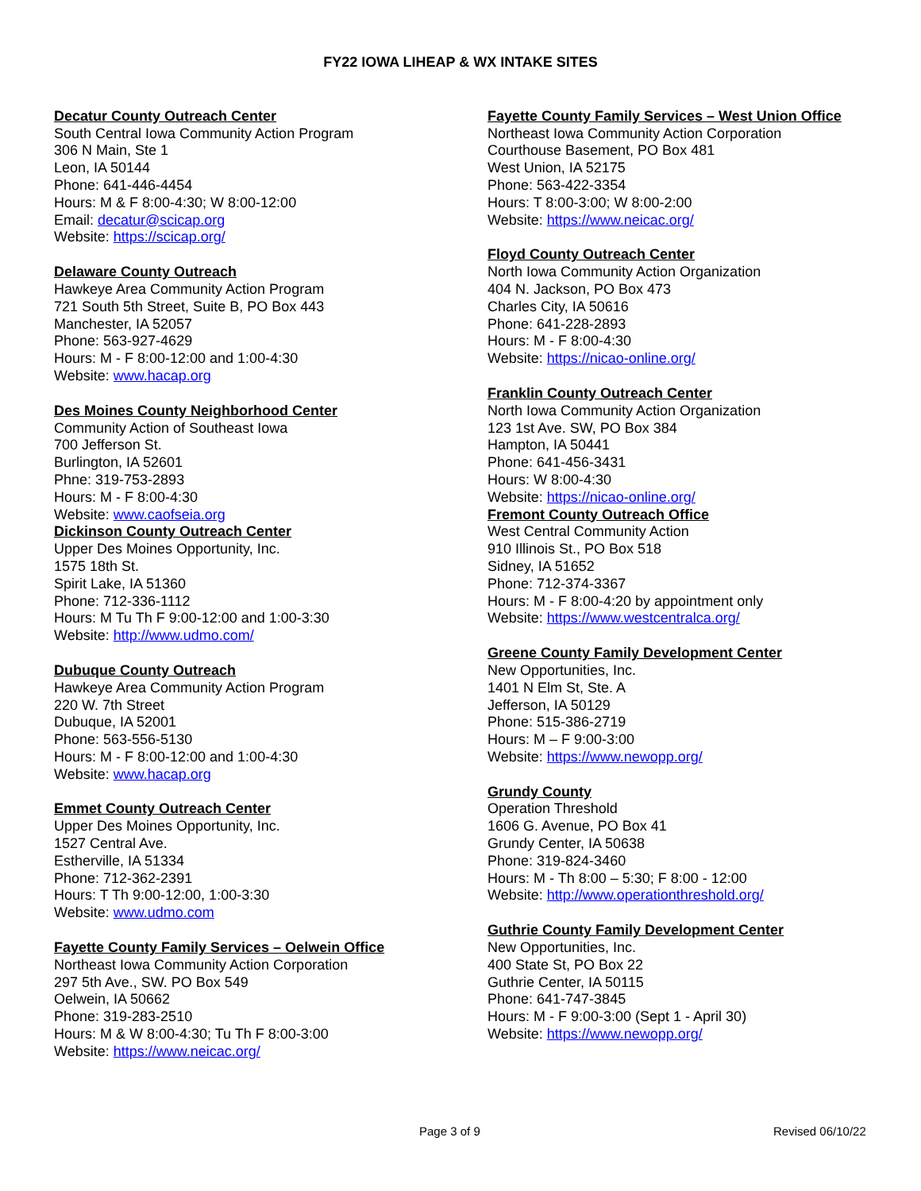FY22 IOWA LIHEAP & WX INTAKE SITES
Decatur County Outreach Center
South Central Iowa Community Action Program
306 N Main, Ste 1
Leon, IA 50144
Phone: 641-446-4454
Hours: M & F 8:00-4:30; W 8:00-12:00
Email: decatur@scicap.org
Website: https://scicap.org/
Delaware County Outreach
Hawkeye Area Community Action Program
721 South 5th Street, Suite B, PO Box 443
Manchester, IA 52057
Phone: 563-927-4629
Hours: M - F 8:00-12:00 and 1:00-4:30
Website: www.hacap.org
Des Moines County Neighborhood Center
Community Action of Southeast Iowa
700 Jefferson St.
Burlington, IA 52601
Phne: 319-753-2893
Hours: M - F 8:00-4:30
Website: www.caofseia.org
Dickinson County Outreach Center
Upper Des Moines Opportunity, Inc.
1575 18th St.
Spirit Lake, IA 51360
Phone: 712-336-1112
Hours: M Tu Th F 9:00-12:00 and 1:00-3:30
Website: http://www.udmo.com/
Dubuque County Outreach
Hawkeye Area Community Action Program
220 W. 7th Street
Dubuque, IA 52001
Phone: 563-556-5130
Hours: M - F 8:00-12:00 and 1:00-4:30
Website: www.hacap.org
Emmet County Outreach Center
Upper Des Moines Opportunity, Inc.
1527 Central Ave.
Estherville, IA 51334
Phone: 712-362-2391
Hours: T Th 9:00-12:00, 1:00-3:30
Website: www.udmo.com
Fayette County Family Services – Oelwein Office
Northeast Iowa Community Action Corporation
297 5th Ave., SW. PO Box 549
Oelwein, IA 50662
Phone: 319-283-2510
Hours: M & W 8:00-4:30; Tu Th F 8:00-3:00
Website: https://www.neicac.org/
Fayette County Family Services – West Union Office
Northeast Iowa Community Action Corporation
Courthouse Basement, PO Box 481
West Union, IA 52175
Phone: 563-422-3354
Hours: T 8:00-3:00; W 8:00-2:00
Website: https://www.neicac.org/
Floyd County Outreach Center
North Iowa Community Action Organization
404 N. Jackson, PO Box 473
Charles City, IA 50616
Phone: 641-228-2893
Hours: M - F 8:00-4:30
Website: https://nicao-online.org/
Franklin County Outreach Center
North Iowa Community Action Organization
123 1st Ave. SW, PO Box 384
Hampton, IA 50441
Phone: 641-456-3431
Hours: W 8:00-4:30
Website: https://nicao-online.org/
Fremont County Outreach Office
West Central Community Action
910 Illinois St., PO Box 518
Sidney, IA 51652
Phone: 712-374-3367
Hours: M - F 8:00-4:20 by appointment only
Website: https://www.westcentralca.org/
Greene County Family Development Center
New Opportunities, Inc.
1401 N Elm St, Ste. A
Jefferson, IA 50129
Phone: 515-386-2719
Hours: M – F 9:00-3:00
Website: https://www.newopp.org/
Grundy County
Operation Threshold
1606 G. Avenue, PO Box 41
Grundy Center, IA 50638
Phone: 319-824-3460
Hours: M - Th 8:00 – 5:30; F 8:00 - 12:00
Website: http://www.operationthreshold.org/
Guthrie County Family Development Center
New Opportunities, Inc.
400 State St, PO Box 22
Guthrie Center, IA 50115
Phone: 641-747-3845
Hours: M - F 9:00-3:00 (Sept 1 - April 30)
Website: https://www.newopp.org/
Page 3 of 9 Revised 06/10/22